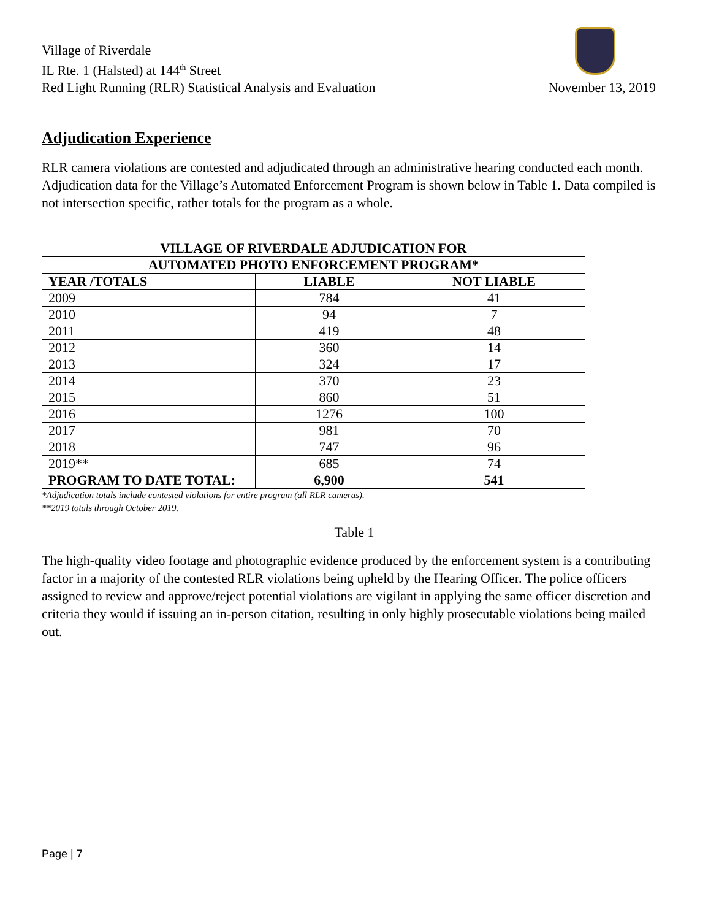Village of Riverdale
IL Rte. 1 (Halsted) at 144<sup>th</sup> Street
Red Light Running (RLR) Statistical Analysis and Evaluation November 13, 2019
Adjudication Experience
RLR camera violations are contested and adjudicated through an administrative hearing conducted each month. Adjudication data for the Village’s Automated Enforcement Program is shown below in Table 1. Data compiled is not intersection specific, rather totals for the program as a whole.
| VILLAGE OF RIVERDALE ADJUDICATION FOR | | |
| --- | --- | --- |
| AUTOMATED PHOTO ENFORCEMENT PROGRAM* | | |
| YEAR /TOTALS | LIABLE | NOT LIABLE |
| 2009 | 784 | 41 |
| 2010 | 94 | 7 |
| 2011 | 419 | 48 |
| 2012 | 360 | 14 |
| 2013 | 324 | 17 |
| 2014 | 370 | 23 |
| 2015 | 860 | 51 |
| 2016 | 1276 | 100 |
| 2017 | 981 | 70 |
| 2018 | 747 | 96 |
| 2019** | 685 | 74 |
| PROGRAM TO DATE TOTAL: | 6,900 | 541 |
*Adjudication totals include contested violations for entire program (all RLR cameras).
**2019 totals through October 2019.
Table 1
The high-quality video footage and photographic evidence produced by the enforcement system is a contributing factor in a majority of the contested RLR violations being upheld by the Hearing Officer. The police officers assigned to review and approve/reject potential violations are vigilant in applying the same officer discretion and criteria they would if issuing an in-person citation, resulting in only highly prosecutable violations being mailed out.
Page | 7